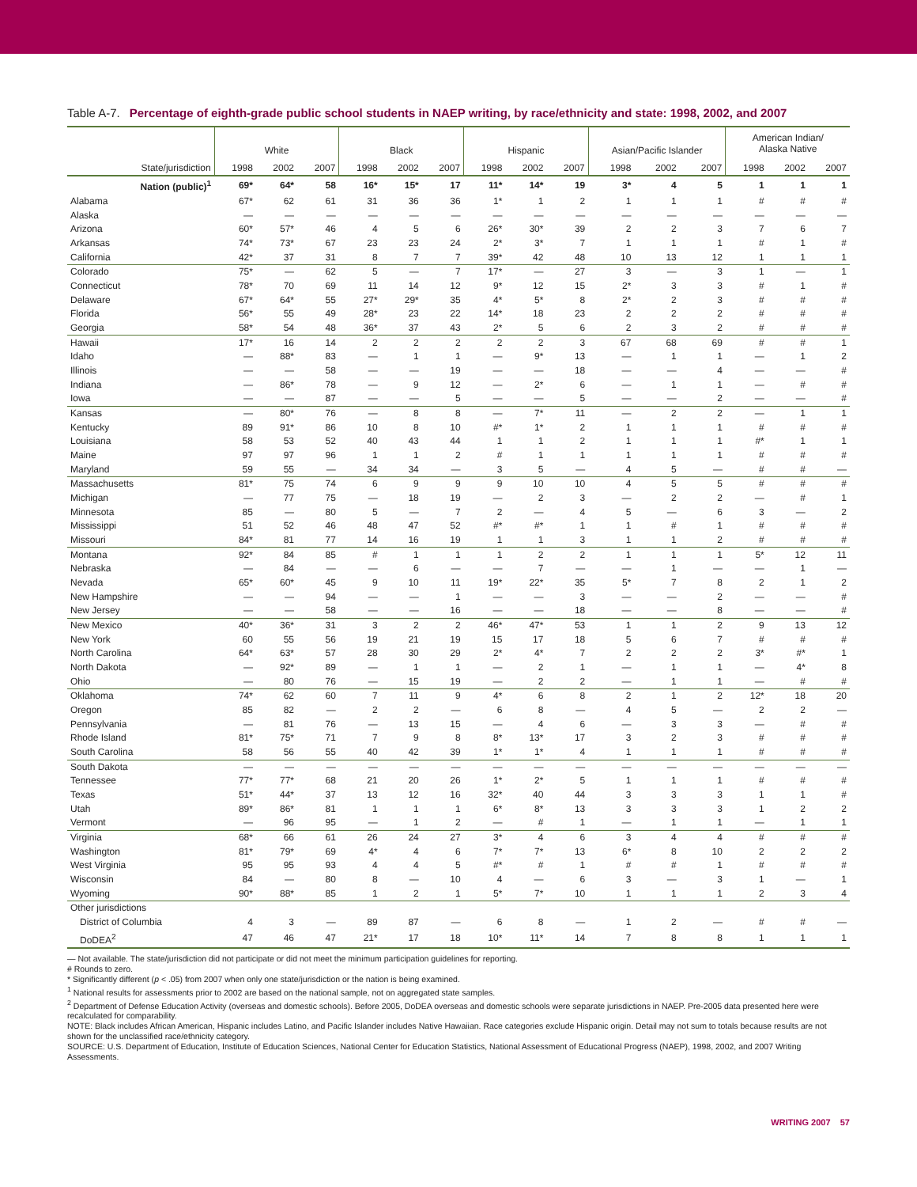Table A-7. Percentage of eighth-grade public school students in NAEP writing, by race/ethnicity and state: 1998, 2002, and 2007
| | White | | | Black | | | Hispanic | | | Asian/Pacific Islander | | | American Indian/ Alaska Native | | |
| --- | --- | --- | --- | --- | --- | --- | --- | --- | --- | --- | --- | --- | --- | --- | --- |
| State/jurisdiction | 1998 | 2002 | 2007 | 1998 | 2002 | 2007 | 1998 | 2002 | 2007 | 1998 | 2002 | 2007 | 1998 | 2002 | 2007 |
| Nation (public)<sup>1</sup> | 69* | 64* | 58 | 16* | 15* | 17 | 11* | 14* | 19 | 3* | 4 | 5 | 1 | 1 | 1 |
| Alabama | 67* | 62 | 61 | 31 | 36 | 36 | 1* | 1 | 2 | 1 | 1 | 1 | # | # | # |
| Alaska | — | — | — | — | — | — | — | — | — | — | — | — | — | — | — |
| Arizona | 60* | 57* | 46 | 4 | 5 | 6 | 26* | 30* | 39 | 2 | 2 | 3 | 7 | 6 | 7 |
| Arkansas | 74* | 73* | 67 | 23 | 23 | 24 | 2* | 3* | 7 | 1 | 1 | 1 | # | 1 | # |
| California | 42* | 37 | 31 | 8 | 7 | 7 | 39* | 42 | 48 | 10 | 13 | 12 | 1 | 1 | 1 |
| Colorado | 75* | — | 62 | 5 | — | 7 | 17* | — | 27 | 3 | — | 3 | 1 | — | 1 |
| Connecticut | 78* | 70 | 69 | 11 | 14 | 12 | 9* | 12 | 15 | 2* | 3 | 3 | # | 1 | # |
| Delaware | 67* | 64* | 55 | 27* | 29* | 35 | 4* | 5* | 8 | 2* | 2 | 3 | # | # | # |
| Florida | 56* | 55 | 49 | 28* | 23 | 22 | 14* | 18 | 23 | 2 | 2 | 2 | # | # | # |
| Georgia | 58* | 54 | 48 | 36* | 37 | 43 | 2* | 5 | 6 | 2 | 3 | 2 | # | # | # |
| Hawaii | 17* | 16 | 14 | 2 | 2 | 2 | 2 | 2 | 3 | 67 | 68 | 69 | # | # | 1 |
| Idaho | — | 88* | 83 | — | 1 | 1 | — | 9* | 13 | — | 1 | 1 | — | 1 | 2 |
| Illinois | — | — | 58 | — | — | 19 | — | — | 18 | — | — | 4 | — | — | # |
| Indiana | — | 86* | 78 | — | 9 | 12 | — | 2* | 6 | — | 1 | 1 | — | # | # |
| Iowa | — | — | 87 | — | — | 5 | — | — | 5 | — | — | 2 | — | — | # |
| Kansas | — | 80* | 76 | — | 8 | 8 | — | 7* | 11 | — | 2 | 2 | — | 1 | 1 |
| Kentucky | 89 | 91* | 86 | 10 | 8 | 10 | #* | 1* | 2 | 1 | 1 | 1 | # | # | # |
| Louisiana | 58 | 53 | 52 | 40 | 43 | 44 | 1 | 1 | 2 | 1 | 1 | 1 | #* | 1 | 1 |
| Maine | 97 | 97 | 96 | 1 | 1 | 2 | # | 1 | 1 | 1 | 1 | 1 | # | # | # |
| Maryland | 59 | 55 | — | 34 | 34 | — | 3 | 5 | — | 4 | 5 | — | # | # | — |
| Massachusetts | 81* | 75 | 74 | 6 | 9 | 9 | 9 | 10 | 10 | 4 | 5 | 5 | # | # | # |
| Michigan | — | 77 | 75 | — | 18 | 19 | — | 2 | 3 | — | 2 | 2 | — | # | 1 |
| Minnesota | 85 | — | 80 | 5 | — | 7 | 2 | — | 4 | 5 | — | 6 | 3 | — | 2 |
| Mississippi | 51 | 52 | 46 | 48 | 47 | 52 | #* | #* | 1 | 1 | # | 1 | # | # | # |
| Missouri | 84* | 81 | 77 | 14 | 16 | 19 | 1 | 1 | 3 | 1 | 1 | 2 | # | # | # |
| Montana | 92* | 84 | 85 | # | 1 | 1 | 1 | 2 | 2 | 1 | 1 | 1 | 5* | 12 | 11 |
| Nebraska | — | 84 | — | — | 6 | — | — | 7 | — | — | 1 | — | — | 1 | — |
| Nevada | 65* | 60* | 45 | 9 | 10 | 11 | 19* | 22* | 35 | 5* | 7 | 8 | 2 | 1 | 2 |
| New Hampshire | — | — | 94 | — | — | 1 | — | — | 3 | — | — | 2 | — | — | # |
| New Jersey | — | — | 58 | — | — | 16 | — | — | 18 | — | — | 8 | — | — | # |
| New Mexico | 40* | 36* | 31 | 3 | 2 | 2 | 46* | 47* | 53 | 1 | 1 | 2 | 9 | 13 | 12 |
| New York | 60 | 55 | 56 | 19 | 21 | 19 | 15 | 17 | 18 | 5 | 6 | 7 | # | # | # |
| North Carolina | 64* | 63* | 57 | 28 | 30 | 29 | 2* | 4* | 7 | 2 | 2 | 2 | 3* | #* | 1 |
| North Dakota | — | 92* | 89 | — | 1 | 1 | — | 2 | 1 | — | 1 | 1 | — | 4* | 8 |
| Ohio | — | 80 | 76 | — | 15 | 19 | — | 2 | 2 | — | 1 | 1 | — | # | # |
| Oklahoma | 74* | 62 | 60 | 7 | 11 | 9 | 4* | 6 | 8 | 2 | 1 | 2 | 12* | 18 | 20 |
| Oregon | 85 | 82 | — | 2 | 2 | — | 6 | 8 | — | 4 | 5 | — | 2 | 2 | — |
| Pennsylvania | — | 81 | 76 | — | 13 | 15 | — | 4 | 6 | — | 3 | 3 | — | # | # |
| Rhode Island | 81* | 75* | 71 | 7 | 9 | 8 | 8* | 13* | 17 | 3 | 2 | 3 | # | # | # |
| South Carolina | 58 | 56 | 55 | 40 | 42 | 39 | 1* | 1* | 4 | 1 | 1 | 1 | # | # | # |
| South Dakota | — | — | — | — | — | — | — | — | — | — | — | — | — | — | — |
| Tennessee | 77* | 77* | 68 | 21 | 20 | 26 | 1* | 2* | 5 | 1 | 1 | 1 | # | # | # |
| Texas | 51* | 44* | 37 | 13 | 12 | 16 | 32* | 40 | 44 | 3 | 3 | 3 | 1 | 1 | # |
| Utah | 89* | 86* | 81 | 1 | 1 | 1 | 6* | 8* | 13 | 3 | 3 | 3 | 1 | 2 | 2 |
| Vermont | — | 96 | 95 | — | 1 | 2 | — | # | 1 | — | 1 | 1 | — | 1 | 1 |
| Virginia | 68* | 66 | 61 | 26 | 24 | 27 | 3* | 4 | 6 | 3 | 4 | 4 | # | # | # |
| Washington | 81* | 79* | 69 | 4* | 4 | 6 | 7* | 7* | 13 | 6* | 8 | 10 | 2 | 2 | 2 |
| West Virginia | 95 | 95 | 93 | 4 | 4 | 5 | #* | # | 1 | # | # | 1 | # | # | # |
| Wisconsin | 84 | — | 80 | 8 | — | 10 | 4 | — | 6 | 3 | — | 3 | 1 | — | 1 |
| Wyoming | 90* | 88* | 85 | 1 | 2 | 1 | 5* | 7* | 10 | 1 | 1 | 1 | 2 | 3 | 4 |
| Other jurisdictions | | | | | | | | | | | | | | | |
| District of Columbia | 4 | 3 | — | 89 | 87 | — | 6 | 8 | — | 1 | 2 | — | # | # | — |
| DoDEA<sup>2</sup> | 47 | 46 | 47 | 21* | 17 | 18 | 10* | 11* | 14 | 7 | 8 | 8 | 1 | 1 | 1 |
— Not available. The state/jurisdiction did not participate or did not meet the minimum participation guidelines for reporting.
# Rounds to zero.
* Significantly different (p < .05) from 2007 when only one state/jurisdiction or the nation is being examined.
<sup>1</sup> National results for assessments prior to 2002 are based on the national sample, not on aggregated state samples.
<sup>2</sup> Department of Defense Education Activity (overseas and domestic schools). Before 2005, DoDEA overseas and domestic schools were separate jurisdictions in NAEP. Pre-2005 data presented here were recalculated for comparability.
NOTE: Black includes African American, Hispanic includes Latino, and Pacific Islander includes Native Hawaiian. Race categories exclude Hispanic origin. Detail may not sum to totals because results are not shown for the unclassified race/ethnicity category.
SOURCE: U.S. Department of Education, Institute of Education Sciences, National Center for Education Statistics, National Assessment of Educational Progress (NAEP), 1998, 2002, and 2007 Writing Assessments.
WRITING 2007 57